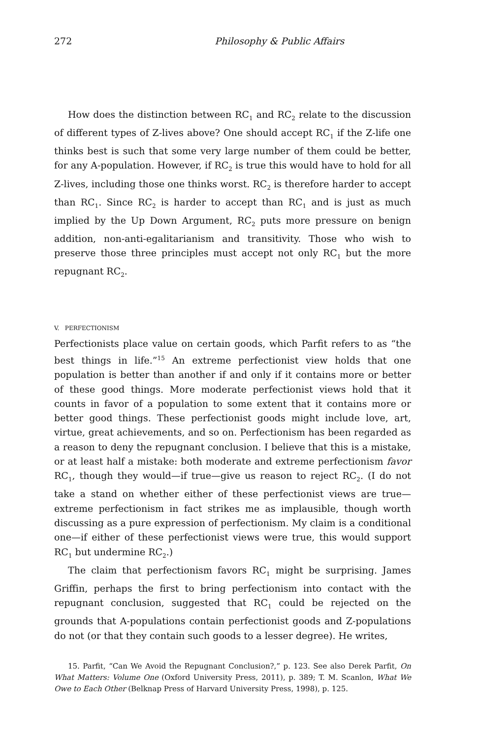272 Philosophy & Public Affairs
How does the distinction between RC<sub>1</sub> and RC<sub>2</sub> relate to the discussion of different types of Z-lives above? One should accept RC<sub>1</sub> if the Z-life one thinks best is such that some very large number of them could be better, for any A-population. However, if RC<sub>2</sub> is true this would have to hold for all Z-lives, including those one thinks worst. RC<sub>2</sub> is therefore harder to accept than RC<sub>1</sub>. Since RC<sub>2</sub> is harder to accept than RC<sub>1</sub> and is just as much implied by the Up Down Argument, RC<sub>2</sub> puts more pressure on benign addition, non-anti-egalitarianism and transitivity. Those who wish to preserve those three principles must accept not only RC<sub>1</sub> but the more repugnant RC<sub>2</sub>.
V. PERFECTIONISM
Perfectionists place value on certain goods, which Parfit refers to as “the best things in life.”<sup>15</sup> An extreme perfectionist view holds that one population is better than another if and only if it contains more or better of these good things. More moderate perfectionist views hold that it counts in favor of a population to some extent that it contains more or better good things. These perfectionist goods might include love, art, virtue, great achievements, and so on. Perfectionism has been regarded as a reason to deny the repugnant conclusion. I believe that this is a mistake, or at least half a mistake: both moderate and extreme perfectionism favor RC<sub>1</sub>, though they would—if true—give us reason to reject RC<sub>2</sub>. (I do not take a stand on whether either of these perfectionist views are true—extreme perfectionism in fact strikes me as implausible, though worth discussing as a pure expression of perfectionism. My claim is a conditional one—if either of these perfectionist views were true, this would support RC<sub>1</sub> but undermine RC<sub>2</sub>.)
The claim that perfectionism favors RC<sub>1</sub> might be surprising. James Griffin, perhaps the first to bring perfectionism into contact with the repugnant conclusion, suggested that RC<sub>1</sub> could be rejected on the grounds that A-populations contain perfectionist goods and Z-populations do not (or that they contain such goods to a lesser degree). He writes,
15. Parfit, “Can We Avoid the Repugnant Conclusion?,” p. 123. See also Derek Parfit, On What Matters: Volume One (Oxford University Press, 2011), p. 389; T. M. Scanlon, What We Owe to Each Other (Belknap Press of Harvard University Press, 1998), p. 125.